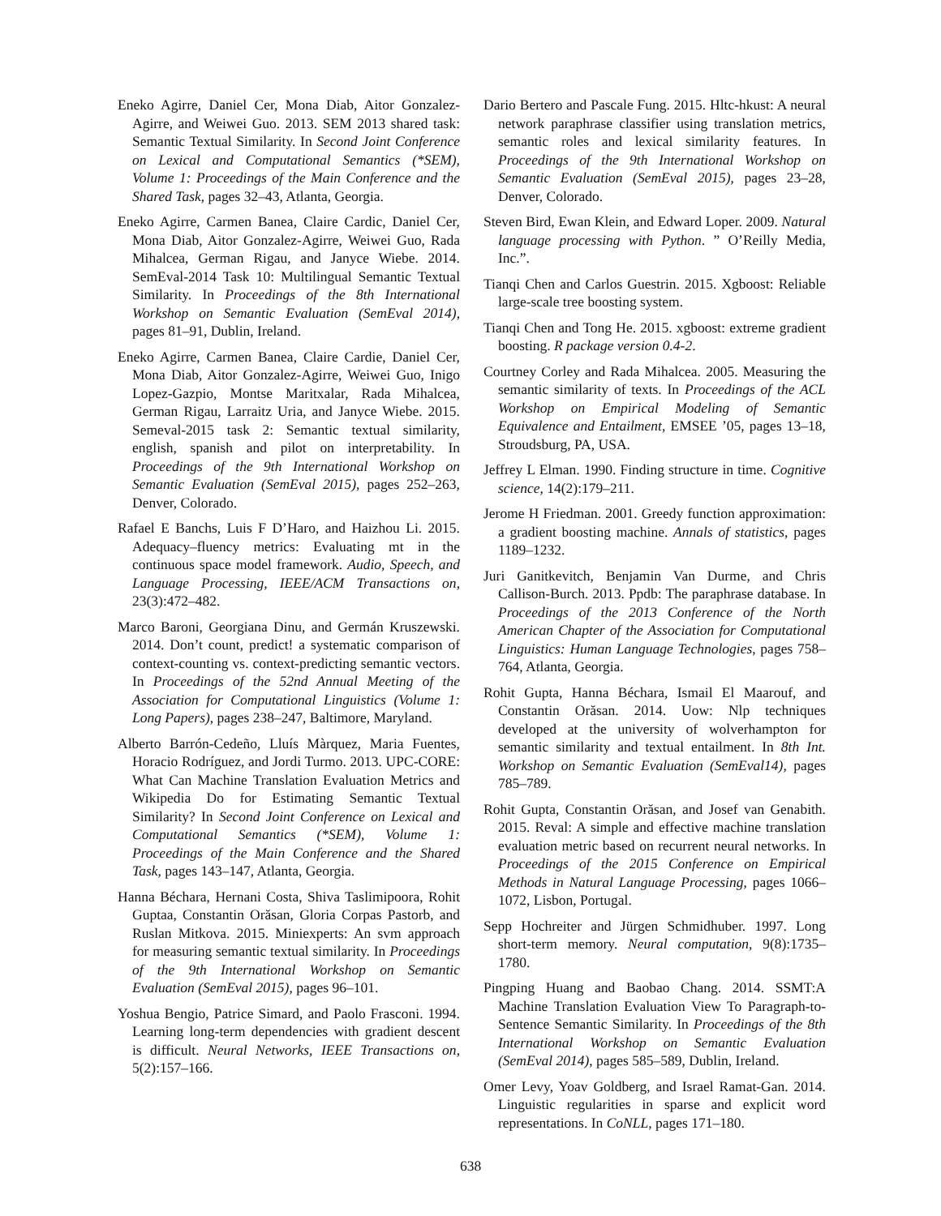Eneko Agirre, Daniel Cer, Mona Diab, Aitor Gonzalez-Agirre, and Weiwei Guo. 2013. SEM 2013 shared task: Semantic Textual Similarity. In Second Joint Conference on Lexical and Computational Semantics (*SEM), Volume 1: Proceedings of the Main Conference and the Shared Task, pages 32–43, Atlanta, Georgia.
Eneko Agirre, Carmen Banea, Claire Cardic, Daniel Cer, Mona Diab, Aitor Gonzalez-Agirre, Weiwei Guo, Rada Mihalcea, German Rigau, and Janyce Wiebe. 2014. SemEval-2014 Task 10: Multilingual Semantic Textual Similarity. In Proceedings of the 8th International Workshop on Semantic Evaluation (SemEval 2014), pages 81–91, Dublin, Ireland.
Eneko Agirre, Carmen Banea, Claire Cardie, Daniel Cer, Mona Diab, Aitor Gonzalez-Agirre, Weiwei Guo, Inigo Lopez-Gazpio, Montse Maritxalar, Rada Mihalcea, German Rigau, Larraitz Uria, and Janyce Wiebe. 2015. Semeval-2015 task 2: Semantic textual similarity, english, spanish and pilot on interpretability. In Proceedings of the 9th International Workshop on Semantic Evaluation (SemEval 2015), pages 252–263, Denver, Colorado.
Rafael E Banchs, Luis F D’Haro, and Haizhou Li. 2015. Adequacy–fluency metrics: Evaluating mt in the continuous space model framework. Audio, Speech, and Language Processing, IEEE/ACM Transactions on, 23(3):472–482.
Marco Baroni, Georgiana Dinu, and Germán Kruszewski. 2014. Don’t count, predict! a systematic comparison of context-counting vs. context-predicting semantic vectors. In Proceedings of the 52nd Annual Meeting of the Association for Computational Linguistics (Volume 1: Long Papers), pages 238–247, Baltimore, Maryland.
Alberto Barrón-Cedeño, Lluís Màrquez, Maria Fuentes, Horacio Rodríguez, and Jordi Turmo. 2013. UPC-CORE: What Can Machine Translation Evaluation Metrics and Wikipedia Do for Estimating Semantic Textual Similarity? In Second Joint Conference on Lexical and Computational Semantics (*SEM), Volume 1: Proceedings of the Main Conference and the Shared Task, pages 143–147, Atlanta, Georgia.
Hanna Béchara, Hernani Costa, Shiva Taslimipoora, Rohit Guptaa, Constantin Orăsan, Gloria Corpas Pastorb, and Ruslan Mitkova. 2015. Miniexperts: An svm approach for measuring semantic textual similarity. In Proceedings of the 9th International Workshop on Semantic Evaluation (SemEval 2015), pages 96–101.
Yoshua Bengio, Patrice Simard, and Paolo Frasconi. 1994. Learning long-term dependencies with gradient descent is difficult. Neural Networks, IEEE Transactions on, 5(2):157–166.
Dario Bertero and Pascale Fung. 2015. Hltc-hkust: A neural network paraphrase classifier using translation metrics, semantic roles and lexical similarity features. In Proceedings of the 9th International Workshop on Semantic Evaluation (SemEval 2015), pages 23–28, Denver, Colorado.
Steven Bird, Ewan Klein, and Edward Loper. 2009. Natural language processing with Python. ” O’Reilly Media, Inc.”.
Tianqi Chen and Carlos Guestrin. 2015. Xgboost: Reliable large-scale tree boosting system.
Tianqi Chen and Tong He. 2015. xgboost: extreme gradient boosting. R package version 0.4-2.
Courtney Corley and Rada Mihalcea. 2005. Measuring the semantic similarity of texts. In Proceedings of the ACL Workshop on Empirical Modeling of Semantic Equivalence and Entailment, EMSEE ’05, pages 13–18, Stroudsburg, PA, USA.
Jeffrey L Elman. 1990. Finding structure in time. Cognitive science, 14(2):179–211.
Jerome H Friedman. 2001. Greedy function approximation: a gradient boosting machine. Annals of statistics, pages 1189–1232.
Juri Ganitkevitch, Benjamin Van Durme, and Chris Callison-Burch. 2013. Ppdb: The paraphrase database. In Proceedings of the 2013 Conference of the North American Chapter of the Association for Computational Linguistics: Human Language Technologies, pages 758–764, Atlanta, Georgia.
Rohit Gupta, Hanna Béchara, Ismail El Maarouf, and Constantin Orăsan. 2014. Uow: Nlp techniques developed at the university of wolverhampton for semantic similarity and textual entailment. In 8th Int. Workshop on Semantic Evaluation (SemEval14), pages 785–789.
Rohit Gupta, Constantin Orăsan, and Josef van Genabith. 2015. Reval: A simple and effective machine translation evaluation metric based on recurrent neural networks. In Proceedings of the 2015 Conference on Empirical Methods in Natural Language Processing, pages 1066–1072, Lisbon, Portugal.
Sepp Hochreiter and Jürgen Schmidhuber. 1997. Long short-term memory. Neural computation, 9(8):1735–1780.
Pingping Huang and Baobao Chang. 2014. SSMT:A Machine Translation Evaluation View To Paragraph-to-Sentence Semantic Similarity. In Proceedings of the 8th International Workshop on Semantic Evaluation (SemEval 2014), pages 585–589, Dublin, Ireland.
Omer Levy, Yoav Goldberg, and Israel Ramat-Gan. 2014. Linguistic regularities in sparse and explicit word representations. In CoNLL, pages 171–180.
638